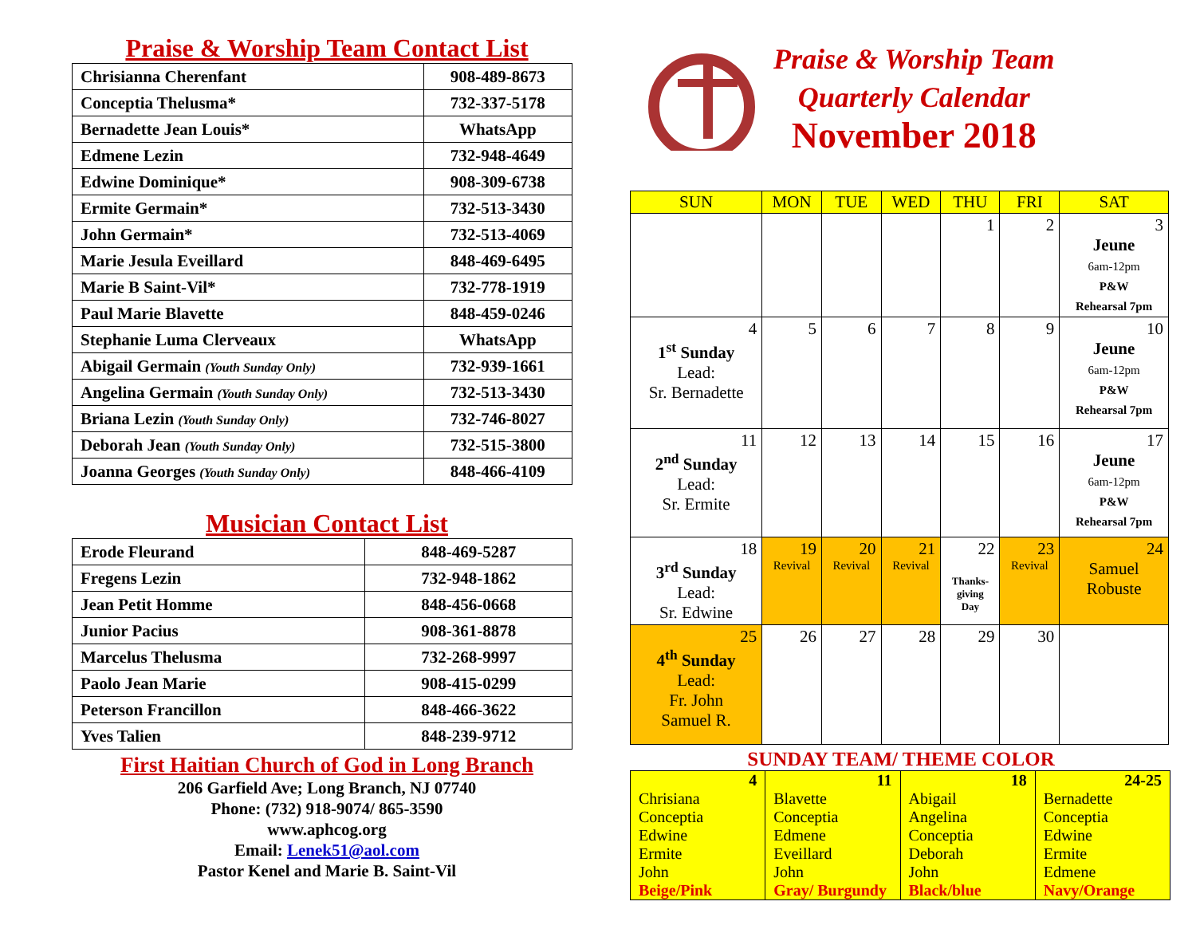Praise & Worship Team Contact List
| Chrisianna Cherenfant | 908-489-8673 |
| Conceptia Thelusma* | 732-337-5178 |
| Bernadette Jean Louis* | WhatsApp |
| Edmene Lezin | 732-948-4649 |
| Edwine Dominique* | 908-309-6738 |
| Ermite Germain* | 732-513-3430 |
| John Germain* | 732-513-4069 |
| Marie Jesula Eveillard | 848-469-6495 |
| Marie B Saint-Vil* | 732-778-1919 |
| Paul Marie Blavette | 848-459-0246 |
| Stephanie Luma Clerveaux | WhatsApp |
| Abigail Germain (Youth Sunday Only) | 732-939-1661 |
| Angelina Germain (Youth Sunday Only) | 732-513-3430 |
| Briana Lezin (Youth Sunday Only) | 732-746-8027 |
| Deborah Jean (Youth Sunday Only) | 732-515-3800 |
| Joanna Georges (Youth Sunday Only) | 848-466-4109 |
Musician Contact List
| Erode Fleurand | 848-469-5287 |
| Fregens Lezin | 732-948-1862 |
| Jean Petit Homme | 848-456-0668 |
| Junior Pacius | 908-361-8878 |
| Marcelus Thelusma | 732-268-9997 |
| Paolo Jean Marie | 908-415-0299 |
| Peterson Francillon | 848-466-3622 |
| Yves Talien | 848-239-9712 |
First Haitian Church of God in Long Branch
206 Garfield Ave; Long Branch, NJ 07740
Phone: (732) 918-9074/ 865-3590
www.aphcog.org
Email: Lenek51@aol.com
Pastor Kenel and Marie B. Saint-Vil
Praise & Worship Team
Quarterly Calendar
November 2018
| SUN | MON | TUE | WED | THU | FRI | SAT |
| --- | --- | --- | --- | --- | --- | --- |
| | | | | 1 | 2 | 3 Jeune 6am-12pm P&W Rehearsal 7pm |
| 4 1<sup>st</sup> Sunday Lead: Sr. Bernadette | 5 | 6 | 7 | 8 | 9 | 10 Jeune 6am-12pm P&W Rehearsal 7pm |
| 11 2<sup>nd</sup> Sunday Lead: Sr. Ermite | 12 | 13 | 14 | 15 | 16 | 17 Jeune 6am-12pm P&W Rehearsal 7pm |
| 18 3<sup>rd</sup> Sunday Lead: Sr. Edwine | 19 Revival | 20 Revival | 21 Revival | 22 Thanks- giving Day | 23 Revival | 24 Samuel Robuste |
| 25 4<sup>th</sup> Sunday Lead: Fr. John Samuel R. | 26 | 27 | 28 | 29 | 30 | |
SUNDAY TEAM/ THEME COLOR
| 4 Chrisiana Conceptia Edwine Ermite John Beige/Pink | 11 Blavette Conceptia Edmene Eveillard John Gray/ Burgundy | 18 Abigail Angelina Conceptia Deborah John Black/blue | 24-25 Bernadette Conceptia Edwine Ermite Edmene Navy/Orange |